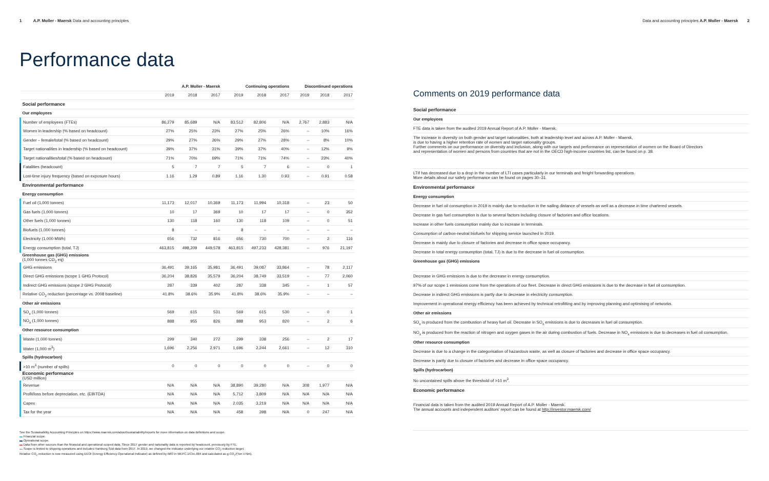1 A.P. Moller - Maersk Data and accounting principles Data and accounting principles A.P. Moller - Maersk 2
Performance data
| | A.P. Moller - Maersk | | | Continuing operations | | | Discontinued operations | | |
| --- | --- | --- | --- | --- | --- | --- | --- | --- | --- |
| | 2019 | 2018 | 2017 | 2019 | 2018 | 2017 | 2019 | 2018 | 2017 |
| Social performance | | | | | | | | | |
| Our employees | | | | | | | | | |
| Number of employees (FTEs) | 86,279 | 85,689 | N/A | 83,512 | 82,806 | N/A | 2,767 | 2,883 | N/A |
| Women in leadership (% based on headcount) | 27% | 25% | 23% | 27% | 25% | 26% | – | 10% | 16% |
| Gender – female/total (% based on headcount) | 29% | 27% | 26% | 29% | 27% | 28% | – | 8% | 10% |
| Target nationalities in leadership (% based on headcount) | 39% | 37% | 31% | 39% | 37% | 40% | – | 12% | 9% |
| Target nationalities/total (% based on headcount) | 71% | 70% | 69% | 71% | 71% | 74% | – | 23% | 40% |
| Fatalities (headcount) | 5 | 7 | 7 | 5 | 7 | 6 | – | 0 | 1 |
| Lost-time injury frequency (based on exposure hours) | 1.16 | 1.29 | 0.89 | 1.16 | 1.30 | 0.93 | – | 0.91 | 0.58 |
| Environmental performance | | | | | | | | | |
| Energy consumption | | | | | | | | | |
| Fuel oil (1,000 tonnes) | 11,173 | 12,017 | 10,369 | 11,173 | 11,994 | 10,318 | – | 23 | 50 |
| Gas fuels (1,000 tonnes) | 10 | 17 | 369 | 10 | 17 | 17 | – | 0 | 352 |
| Other fuels (1,000 tonnes) | 130 | 118 | 160 | 130 | 118 | 109 | – | 0 | 51 |
| Biofuels (1,000 tonnes) | 8 | – | – | 8 | – | – | – | – | – |
| Electricity (1,000 MWh) | 656 | 732 | 816 | 656 | 730 | 700 | – | 2 | 116 |
| Energy consumption (total, TJ) | 463,815 | 498,209 | 449,578 | 463,815 | 497,233 | 428,381 | – | 976 | 21,197 |
| Greenhouse gas (GHG) emissions (1,000 tonnes CO<sub>2</sub> eq) | | | | | | | | | |
| GHG emissions | 36,491 | 39,165 | 35,981 | 36,491 | 39,087 | 33,864 | – | 78 | 2,117 |
| Direct GHG emissions (scope 1 GHG Protocol) | 36,204 | 38,826 | 35,579 | 36,204 | 38,749 | 33,519 | – | 77 | 2,060 |
| Indirect GHG emissions (scope 2 GHG Protocol) | 287 | 339 | 402 | 287 | 338 | 345 | – | 1 | 57 |
| Relative CO<sub>2</sub> reduction (percentage vs. 2008 baseline) | 41.8% | 38.6% | 35.9% | 41.8% | 38.6% | 35.9% | – | – | – |
| Other air emissions | | | | | | | | | |
| SO<sub>x</sub> (1,000 tonnes) | 569 | 615 | 531 | 569 | 615 | 530 | – | 0 | 1 |
| NO<sub>x</sub> (1,000 tonnes) | 888 | 955 | 826 | 888 | 953 | 820 | – | 2 | 6 |
| Other resource consumption | | | | | | | | | |
| Waste (1,000 tonnes) | 299 | 340 | 272 | 299 | 338 | 256 | – | 2 | 17 |
| Water (1,000 m<sup>3</sup>) | 1,696 | 2,256 | 2,971 | 1,696 | 2,244 | 2,661 | – | 12 | 310 |
| Spills (hydrocarbon) | | | | | | | | | |
| >10 m<sup>3</sup> (number of spills) | 0 | 0 | 0 | 0 | 0 | 0 | – | 0 | 0 |
| Economic performance (USD million) | | | | | | | | | |
| Revenue | N/A | N/A | N/A | 38,890 | 39,280 | N/A | 308 | 1,977 | N/A |
| Profit/loss before depreciation, etc. (EBITDA) | N/A | N/A | N/A | 5,712 | 3,809 | N/A | N/A | N/A | N/A |
| Capex | N/A | N/A | N/A | 2,035 | 3,219 | N/A | N/A | N/A | N/A |
| Tax for the year | N/A | N/A | N/A | 458 | 398 | N/A | 0 | 247 | N/A |
See the Sustainability Accounting Principles on https://www.maersk.com/about/sustainability/reports for more information on data definitions and scope.
▬ Financial scope.
▬ Operational scope.
▬ Data from other sources than the financial and operational scoped data. Since 2017 gender and nationality data is reported by headcount, previously by FTE.
▬ Scope is limited to shipping operations and includes Hamburg Süd data from 2017. In 2019, we changed the indicator underlying our relative CO<sub>2</sub> reduction target.
Relative CO<sub>2</sub> reduction is now measured using EEOI (Energy Efficiency Operational Indicator) as defined by IMO in MEPC.1/Circ.684 and calculated as g CO<sub>2</sub>/(Ton x Nm).
Comments on 2019 performance data
Social performance
Our employees
FTE data is taken from the audited 2019 Annual Report of A.P. Moller - Maersk.
The increase in diversity on both gender and target nationalities, both at leadership level and across A.P. Moller - Maersk,
is due to having a higher retention rate of women and target nationality groups.
Further comments on our performance on diversity and inclusion, along with our targets and performance on representation of women on the Board of Directors
and representation of women and persons from countries that are not in the OECD high-income countries list, can be found on p. 38.
LTIf has decreased due to a drop in the number of LTI cases particularly in our terminals and freight forwarding operations.
More details about our safety performance can be found on pages 30–31.
Environmental performance
Energy consumption
Decrease in fuel oil consumption in 2019 is mainly due to reduction in the sailing distance of vessels as well as a decrease in time chartered vessels.
Decrease in gas fuel consumption is due to several factors including closure of factories and office locations.
Increase in other fuels consumption mainly due to increase in terminals.
Consumption of carbon-neutral biofuels for shipping service launched in 2019.
Decrease is mainly due to closure of factories and decrease in office space occupancy.
Decrease in total energy consumption (total, TJ) is due to the decrease in fuel oil consumption.
Greenhouse gas (GHG) emissions
Decrease in GHG emissions is due to the decrease in energy consumption.
97% of our scope 1 emissions come from the operations of our fleet. Decrease in direct GHG emissions is due to the decrease in fuel oil consumption.
Decrease in indirect GHG emissions is partly due to decrease in electricity consumption.
Improvement in operational energy efficiency has been achieved by technical retrofitting and by improving planning and optimising of networks.
Other air emissions
SO<sub>x</sub> is produced from the combustion of heavy fuel oil. Decrease in SO<sub>x</sub> emissions is due to decreases in fuel oil consumption.
NO<sub>x</sub> is produced from the reaction of nitrogen and oxygen gases in the air during combustion of fuels. Decrease in NO<sub>x</sub> emissions is due to decreases in fuel oil consumption.
Other resource consumption
Decrease is due to a change in the categorisation of hazardous waste, as well as closure of factories and decrease in office space occupancy.
Decrease is partly due to closure of factories and decrease in office space occupancy.
Spills (hydrocarbon)
No uncontained spills above the threshold of >10 m<sup>3</sup>.
Economic performance
Financial data is taken from the audited 2019 Annual Report of A.P. Moller - Maersk.
The annual accounts and independent auditors' report can be found at http://investor.maersk.com/